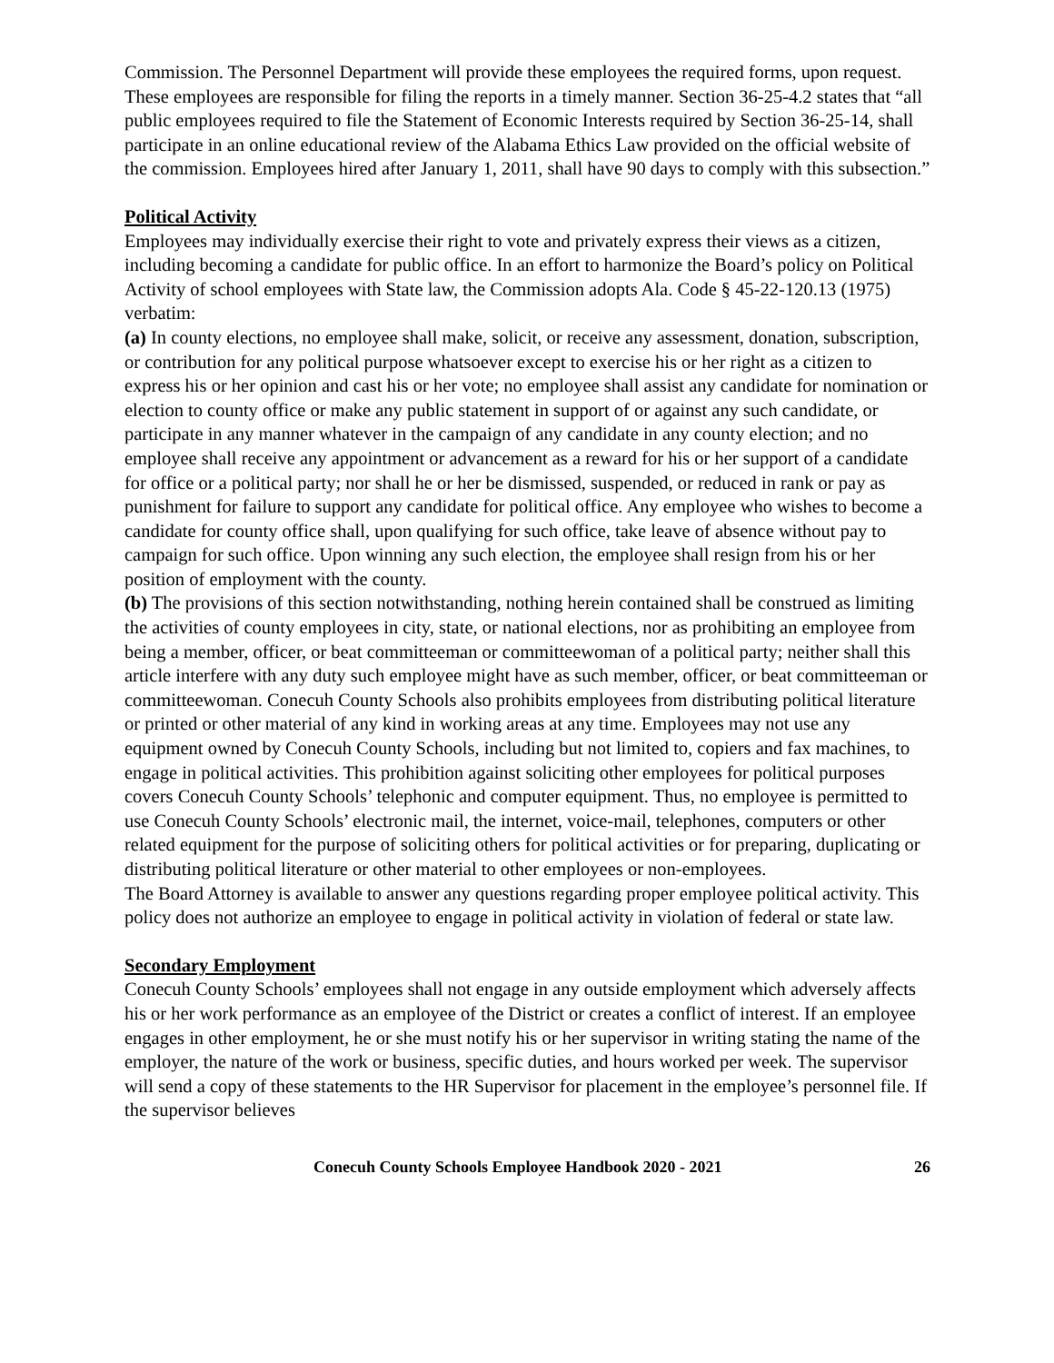Commission. The Personnel Department will provide these employees the required forms, upon request. These employees are responsible for filing the reports in a timely manner. Section 36-25-4.2 states that “all public employees required to file the Statement of Economic Interests required by Section 36-25-14, shall participate in an online educational review of the Alabama Ethics Law provided on the official website of the commission. Employees hired after January 1, 2011, shall have 90 days to comply with this subsection.”
Political Activity
Employees may individually exercise their right to vote and privately express their views as a citizen, including becoming a candidate for public office. In an effort to harmonize the Board’s policy on Political Activity of school employees with State law, the Commission adopts Ala. Code § 45-22-120.13 (1975) verbatim:
(a) In county elections, no employee shall make, solicit, or receive any assessment, donation, subscription, or contribution for any political purpose whatsoever except to exercise his or her right as a citizen to express his or her opinion and cast his or her vote; no employee shall assist any candidate for nomination or election to county office or make any public statement in support of or against any such candidate, or participate in any manner whatever in the campaign of any candidate in any county election; and no employee shall receive any appointment or advancement as a reward for his or her support of a candidate for office or a political party; nor shall he or her be dismissed, suspended, or reduced in rank or pay as punishment for failure to support any candidate for political office. Any employee who wishes to become a candidate for county office shall, upon qualifying for such office, take leave of absence without pay to campaign for such office. Upon winning any such election, the employee shall resign from his or her position of employment with the county.
(b) The provisions of this section notwithstanding, nothing herein contained shall be construed as limiting the activities of county employees in city, state, or national elections, nor as prohibiting an employee from being a member, officer, or beat committeeman or committeewoman of a political party; neither shall this article interfere with any duty such employee might have as such member, officer, or beat committeeman or committeewoman. Conecuh County Schools also prohibits employees from distributing political literature or printed or other material of any kind in working areas at any time. Employees may not use any equipment owned by Conecuh County Schools, including but not limited to, copiers and fax machines, to engage in political activities. This prohibition against soliciting other employees for political purposes covers Conecuh County Schools’ telephonic and computer equipment. Thus, no employee is permitted to use Conecuh County Schools’ electronic mail, the internet, voice-mail, telephones, computers or other related equipment for the purpose of soliciting others for political activities or for preparing, duplicating or distributing political literature or other material to other employees or non-employees.
The Board Attorney is available to answer any questions regarding proper employee political activity. This policy does not authorize an employee to engage in political activity in violation of federal or state law.
Secondary Employment
Conecuh County Schools’ employees shall not engage in any outside employment which adversely affects his or her work performance as an employee of the District or creates a conflict of interest. If an employee engages in other employment, he or she must notify his or her supervisor in writing stating the name of the employer, the nature of the work or business, specific duties, and hours worked per week. The supervisor will send a copy of these statements to the HR Supervisor for placement in the employee’s personnel file. If the supervisor believes
Conecuh County Schools Employee Handbook 2020 - 2021 26